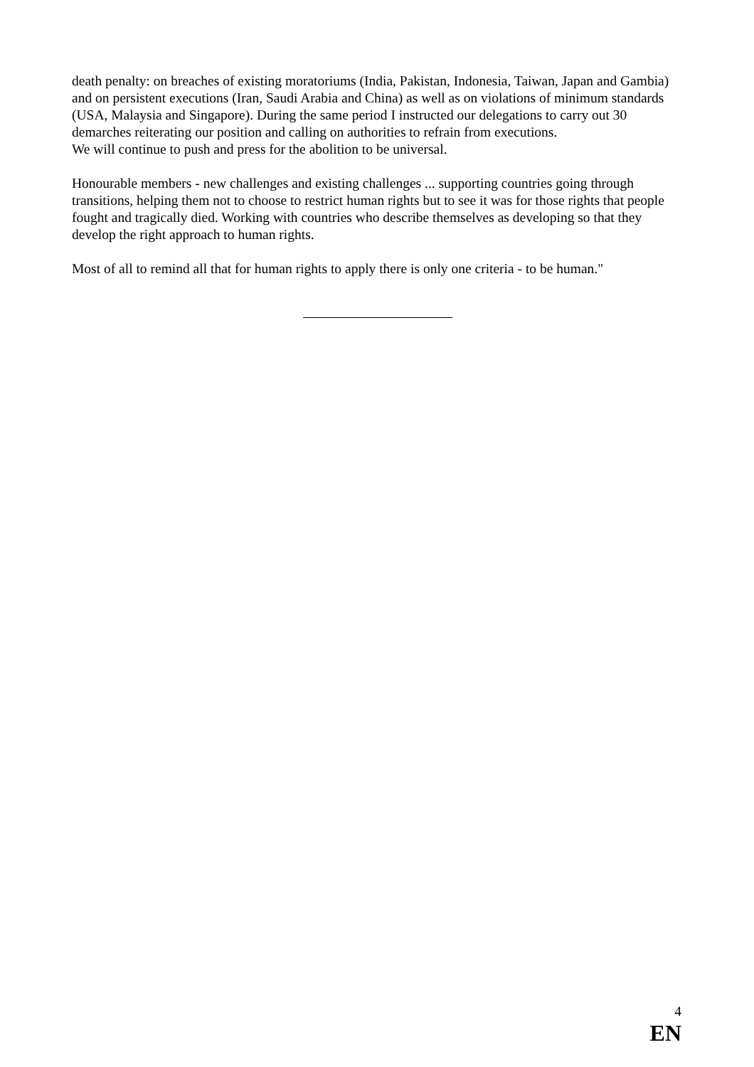death penalty: on breaches of existing moratoriums (India, Pakistan, Indonesia, Taiwan, Japan and Gambia) and on persistent executions (Iran, Saudi Arabia and China) as well as on violations of minimum standards (USA, Malaysia and Singapore). During the same period I instructed our delegations to carry out 30 demarches reiterating our position and calling on authorities to refrain from executions.
We will continue to push and press for the abolition to be universal.
Honourable members - new challenges and existing challenges ... supporting countries going through transitions, helping them not to choose to restrict human rights but to see it was for those rights that people fought and tragically died. Working with countries who describe themselves as developing so that they develop the right approach to human rights.
Most of all to remind all that for human rights to apply there is only one criteria - to be human."
4
EN